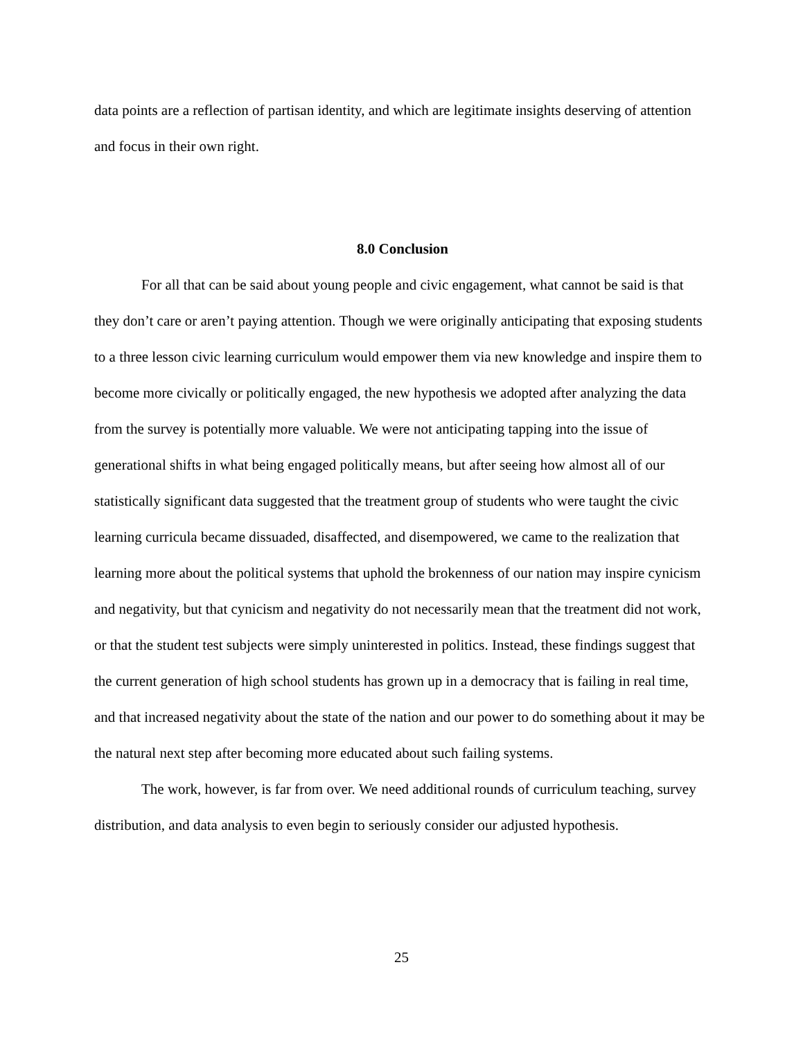data points are a reflection of partisan identity, and which are legitimate insights deserving of attention and focus in their own right.
8.0 Conclusion
For all that can be said about young people and civic engagement, what cannot be said is that they don’t care or aren’t paying attention. Though we were originally anticipating that exposing students to a three lesson civic learning curriculum would empower them via new knowledge and inspire them to become more civically or politically engaged, the new hypothesis we adopted after analyzing the data from the survey is potentially more valuable. We were not anticipating tapping into the issue of generational shifts in what being engaged politically means, but after seeing how almost all of our statistically significant data suggested that the treatment group of students who were taught the civic learning curricula became dissuaded, disaffected, and disempowered, we came to the realization that learning more about the political systems that uphold the brokenness of our nation may inspire cynicism and negativity, but that cynicism and negativity do not necessarily mean that the treatment did not work, or that the student test subjects were simply uninterested in politics. Instead, these findings suggest that the current generation of high school students has grown up in a democracy that is failing in real time, and that increased negativity about the state of the nation and our power to do something about it may be the natural next step after becoming more educated about such failing systems.
The work, however, is far from over. We need additional rounds of curriculum teaching, survey distribution, and data analysis to even begin to seriously consider our adjusted hypothesis.
25